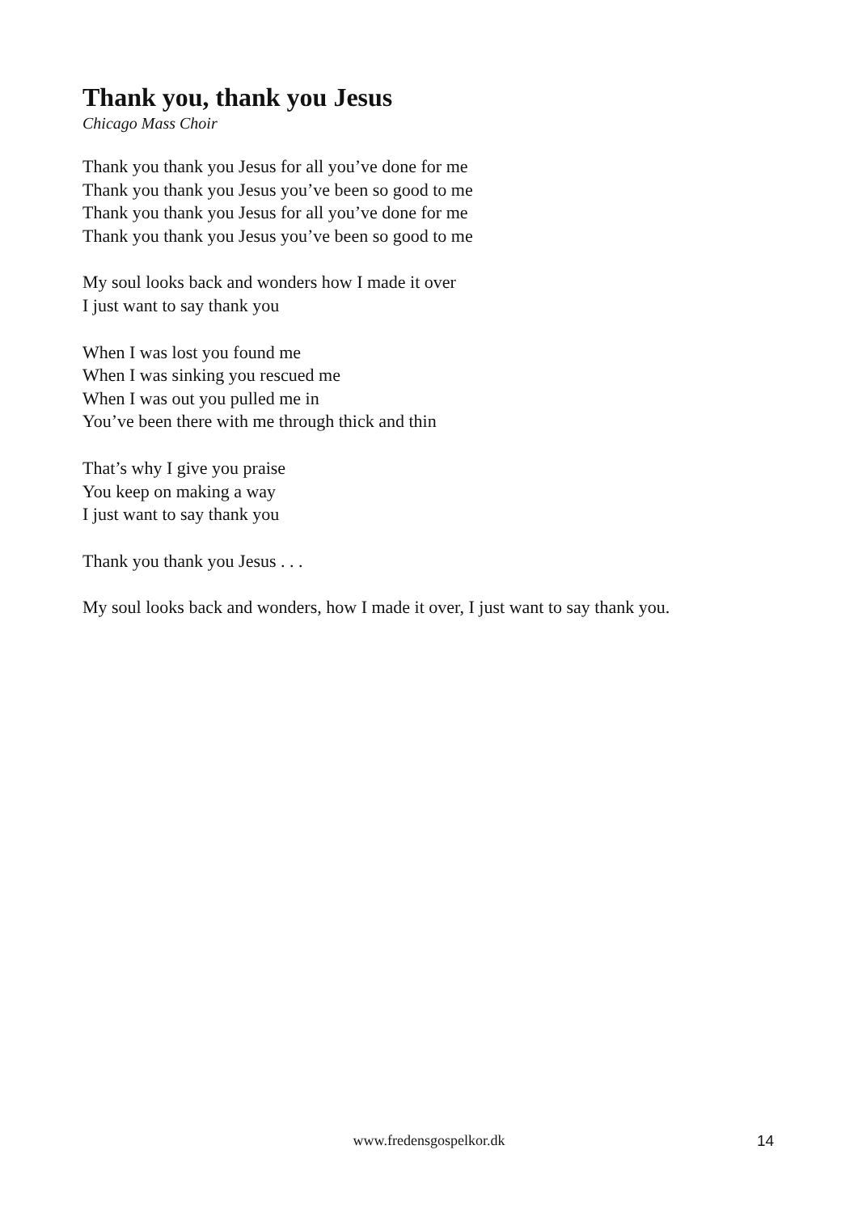Thank you, thank you Jesus
Chicago Mass Choir
Thank you thank you Jesus for all you’ve done for me
Thank you thank you Jesus you’ve been so good to me
Thank you thank you Jesus for all you’ve done for me
Thank you thank you Jesus you’ve been so good to me
My soul looks back and wonders how I made it over
I just want to say thank you
When I was lost you found me
When I was sinking you rescued me
When I was out you pulled me in
You’ve been there with me through thick and thin
That’s why I give you praise
You keep on making a way
I just want to say thank you
Thank you thank you Jesus . . .
My soul looks back and wonders, how I made it over, I just want to say thank you.
www.fredensgospelkor.dk 14